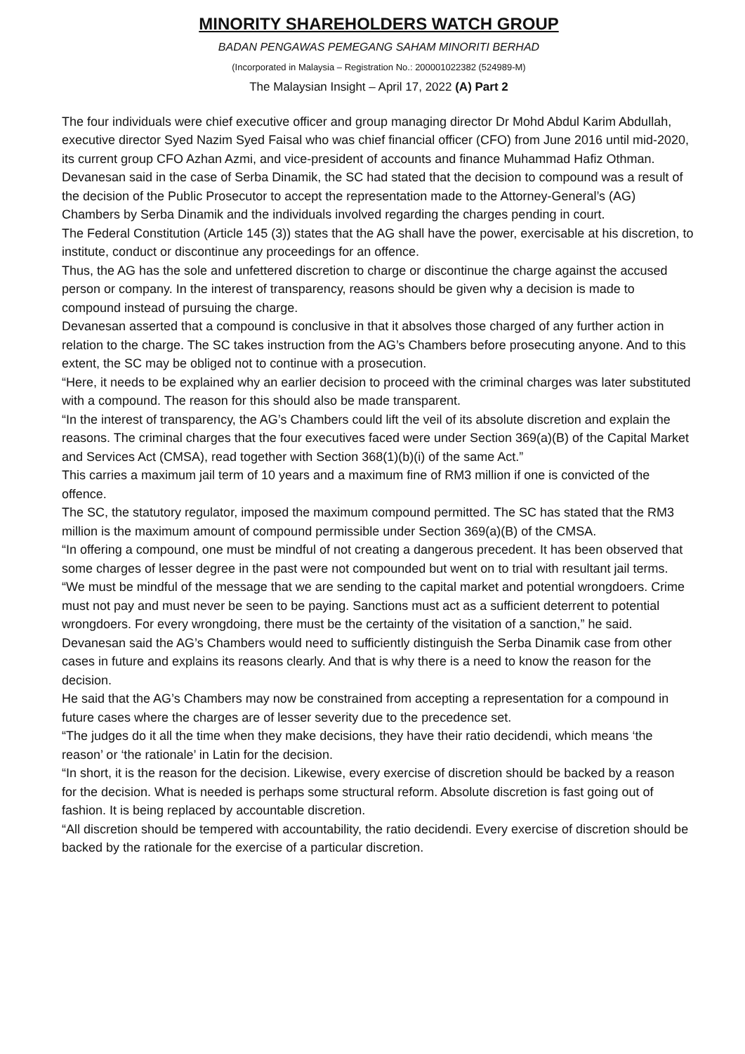MINORITY SHAREHOLDERS WATCH GROUP
BADAN PENGAWAS PEMEGANG SAHAM MINORITI BERHAD
(Incorporated in Malaysia – Registration No.: 200001022382 (524989-M)
The Malaysian Insight – April 17, 2022 (A) Part 2
The four individuals were chief executive officer and group managing director Dr Mohd Abdul Karim Abdullah, executive director Syed Nazim Syed Faisal who was chief financial officer (CFO) from June 2016 until mid-2020, its current group CFO Azhan Azmi, and vice-president of accounts and finance Muhammad Hafiz Othman.
Devanesan said in the case of Serba Dinamik, the SC had stated that the decision to compound was a result of the decision of the Public Prosecutor to accept the representation made to the Attorney-General’s (AG) Chambers by Serba Dinamik and the individuals involved regarding the charges pending in court.
The Federal Constitution (Article 145 (3)) states that the AG shall have the power, exercisable at his discretion, to institute, conduct or discontinue any proceedings for an offence.
Thus, the AG has the sole and unfettered discretion to charge or discontinue the charge against the accused person or company. In the interest of transparency, reasons should be given why a decision is made to compound instead of pursuing the charge.
Devanesan asserted that a compound is conclusive in that it absolves those charged of any further action in relation to the charge. The SC takes instruction from the AG’s Chambers before prosecuting anyone. And to this extent, the SC may be obliged not to continue with a prosecution.
“Here, it needs to be explained why an earlier decision to proceed with the criminal charges was later substituted with a compound. The reason for this should also be made transparent.
“In the interest of transparency, the AG’s Chambers could lift the veil of its absolute discretion and explain the reasons. The criminal charges that the four executives faced were under Section 369(a)(B) of the Capital Market and Services Act (CMSA), read together with Section 368(1)(b)(i) of the same Act.”
This carries a maximum jail term of 10 years and a maximum fine of RM3 million if one is convicted of the offence.
The SC, the statutory regulator, imposed the maximum compound permitted. The SC has stated that the RM3 million is the maximum amount of compound permissible under Section 369(a)(B) of the CMSA.
“In offering a compound, one must be mindful of not creating a dangerous precedent. It has been observed that some charges of lesser degree in the past were not compounded but went on to trial with resultant jail terms.
“We must be mindful of the message that we are sending to the capital market and potential wrongdoers. Crime must not pay and must never be seen to be paying. Sanctions must act as a sufficient deterrent to potential wrongdoers. For every wrongdoing, there must be the certainty of the visitation of a sanction,” he said.
Devanesan said the AG’s Chambers would need to sufficiently distinguish the Serba Dinamik case from other cases in future and explains its reasons clearly. And that is why there is a need to know the reason for the decision.
He said that the AG’s Chambers may now be constrained from accepting a representation for a compound in future cases where the charges are of lesser severity due to the precedence set.
“The judges do it all the time when they make decisions, they have their ratio decidendi, which means ‘the reason’ or ‘the rationale’ in Latin for the decision.
“In short, it is the reason for the decision. Likewise, every exercise of discretion should be backed by a reason
for the decision. What is needed is perhaps some structural reform. Absolute discretion is fast going out of fashion. It is being replaced by accountable discretion.
“All discretion should be tempered with accountability, the ratio decidendi. Every exercise of discretion should be backed by the rationale for the exercise of a particular discretion.